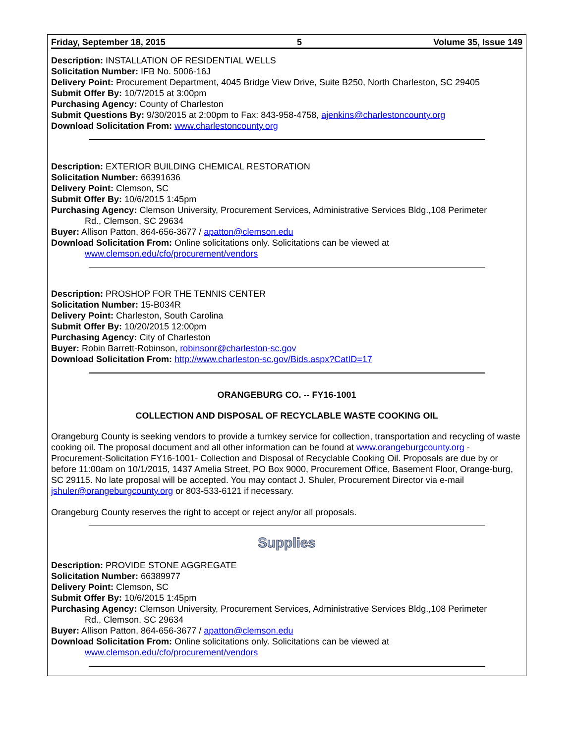Friday, September 18, 2015 5 Volume 35, Issue 149
Description: INSTALLATION OF RESIDENTIAL WELLS
Solicitation Number: IFB No. 5006-16J
Delivery Point: Procurement Department, 4045 Bridge View Drive, Suite B250, North Charleston, SC 29405
Submit Offer By: 10/7/2015 at 3:00pm
Purchasing Agency: County of Charleston
Submit Questions By: 9/30/2015 at 2:00pm to Fax: 843-958-4758, ajenkins@charlestoncounty.org
Download Solicitation From: www.charlestoncounty.org
Description: EXTERIOR BUILDING CHEMICAL RESTORATION
Solicitation Number: 66391636
Delivery Point: Clemson, SC
Submit Offer By: 10/6/2015 1:45pm
Purchasing Agency: Clemson University, Procurement Services, Administrative Services Bldg.,108 Perimeter
Rd., Clemson, SC 29634
Buyer: Allison Patton, 864-656-3677 / apatton@clemson.edu
Download Solicitation From: Online solicitations only. Solicitations can be viewed at
www.clemson.edu/cfo/procurement/vendors
Description: PROSHOP FOR THE TENNIS CENTER
Solicitation Number: 15-B034R
Delivery Point: Charleston, South Carolina
Submit Offer By: 10/20/2015 12:00pm
Purchasing Agency: City of Charleston
Buyer: Robin Barrett-Robinson, robinsonr@charleston-sc.gov
Download Solicitation From: http://www.charleston-sc.gov/Bids.aspx?CatID=17
ORANGEBURG CO. -- FY16-1001
COLLECTION AND DISPOSAL OF RECYCLABLE WASTE COOKING OIL
Orangeburg County is seeking vendors to provide a turnkey service for collection, transportation and recycling of waste cooking oil. The proposal document and all other information can be found at www.orangeburgcounty.org - Procurement-Solicitation FY16-1001- Collection and Disposal of Recyclable Cooking Oil. Proposals are due by or before 11:00am on 10/1/2015, 1437 Amelia Street, PO Box 9000, Procurement Office, Basement Floor, Orange-burg, SC 29115. No late proposal will be accepted. You may contact J. Shuler, Procurement Director via e-mail jshuler@orangeburgcounty.org or 803-533-6121 if necessary.
Orangeburg County reserves the right to accept or reject any/or all proposals.
Supplies
Description: PROVIDE STONE AGGREGATE
Solicitation Number: 66389977
Delivery Point: Clemson, SC
Submit Offer By: 10/6/2015 1:45pm
Purchasing Agency: Clemson University, Procurement Services, Administrative Services Bldg.,108 Perimeter
Rd., Clemson, SC 29634
Buyer: Allison Patton, 864-656-3677 / apatton@clemson.edu
Download Solicitation From: Online solicitations only. Solicitations can be viewed at
www.clemson.edu/cfo/procurement/vendors